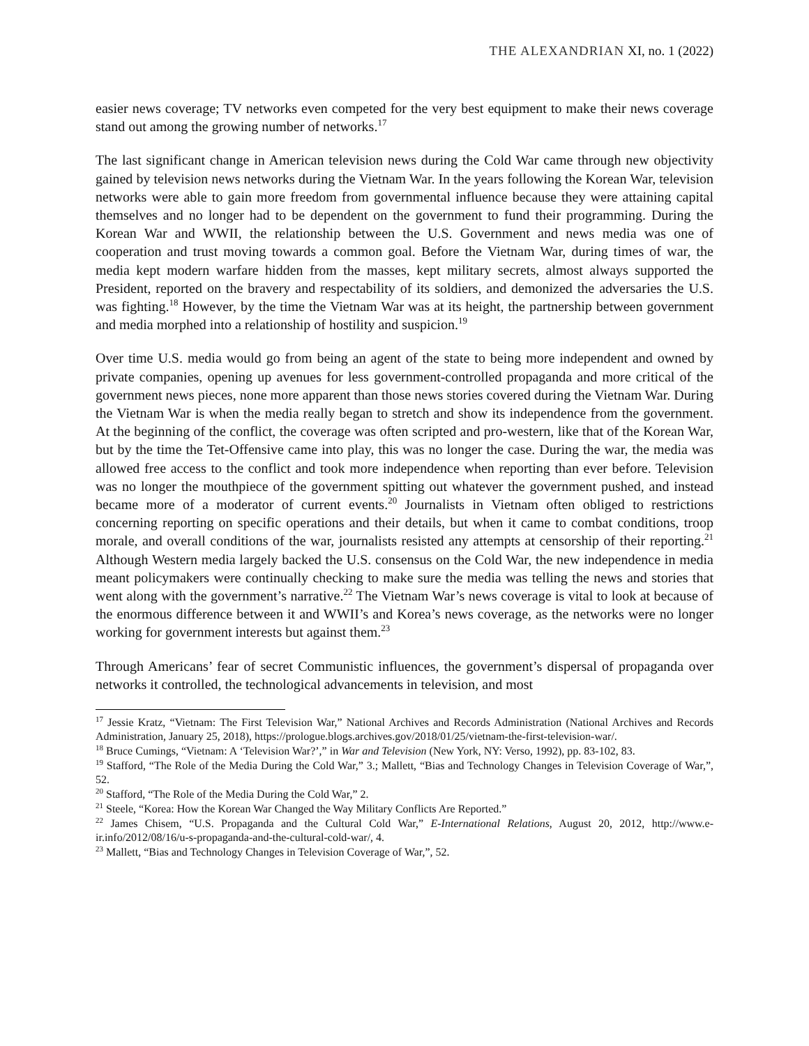THE ALEXANDRIAN XI, no. 1 (2022)
easier news coverage; TV networks even competed for the very best equipment to make their news coverage stand out among the growing number of networks.<sup>17</sup>
The last significant change in American television news during the Cold War came through new objectivity gained by television news networks during the Vietnam War. In the years following the Korean War, television networks were able to gain more freedom from governmental influence because they were attaining capital themselves and no longer had to be dependent on the government to fund their programming. During the Korean War and WWII, the relationship between the U.S. Government and news media was one of cooperation and trust moving towards a common goal. Before the Vietnam War, during times of war, the media kept modern warfare hidden from the masses, kept military secrets, almost always supported the President, reported on the bravery and respectability of its soldiers, and demonized the adversaries the U.S. was fighting.<sup>18</sup> However, by the time the Vietnam War was at its height, the partnership between government and media morphed into a relationship of hostility and suspicion.<sup>19</sup>
Over time U.S. media would go from being an agent of the state to being more independent and owned by private companies, opening up avenues for less government-controlled propaganda and more critical of the government news pieces, none more apparent than those news stories covered during the Vietnam War. During the Vietnam War is when the media really began to stretch and show its independence from the government. At the beginning of the conflict, the coverage was often scripted and pro-western, like that of the Korean War, but by the time the Tet-Offensive came into play, this was no longer the case. During the war, the media was allowed free access to the conflict and took more independence when reporting than ever before. Television was no longer the mouthpiece of the government spitting out whatever the government pushed, and instead became more of a moderator of current events.<sup>20</sup> Journalists in Vietnam often obliged to restrictions concerning reporting on specific operations and their details, but when it came to combat conditions, troop morale, and overall conditions of the war, journalists resisted any attempts at censorship of their reporting.<sup>21</sup> Although Western media largely backed the U.S. consensus on the Cold War, the new independence in media meant policymakers were continually checking to make sure the media was telling the news and stories that went along with the government’s narrative.<sup>22</sup> The Vietnam War’s news coverage is vital to look at because of the enormous difference between it and WWII’s and Korea’s news coverage, as the networks were no longer working for government interests but against them.<sup>23</sup>
Through Americans’ fear of secret Communistic influences, the government’s dispersal of propaganda over networks it controlled, the technological advancements in television, and most
<sup>17</sup> Jessie Kratz, “Vietnam: The First Television War,” National Archives and Records Administration (National Archives and Records Administration, January 25, 2018), https://prologue.blogs.archives.gov/2018/01/25/vietnam-the-first-television-war/.
<sup>18</sup> Bruce Cumings, “Vietnam: A ‘Television War?’,” in War and Television (New York, NY: Verso, 1992), pp. 83-102, 83.
<sup>19</sup> Stafford, “The Role of the Media During the Cold War,” 3.; Mallett, “Bias and Technology Changes in Television Coverage of War,”, 52.
<sup>20</sup> Stafford, “The Role of the Media During the Cold War,” 2.
<sup>21</sup> Steele, “Korea: How the Korean War Changed the Way Military Conflicts Are Reported.”
<sup>22</sup> James Chisem, “U.S. Propaganda and the Cultural Cold War,” E-International Relations, August 20, 2012, http://www.e-ir.info/2012/08/16/u-s-propaganda-and-the-cultural-cold-war/, 4.
<sup>23</sup> Mallett, “Bias and Technology Changes in Television Coverage of War,”, 52.